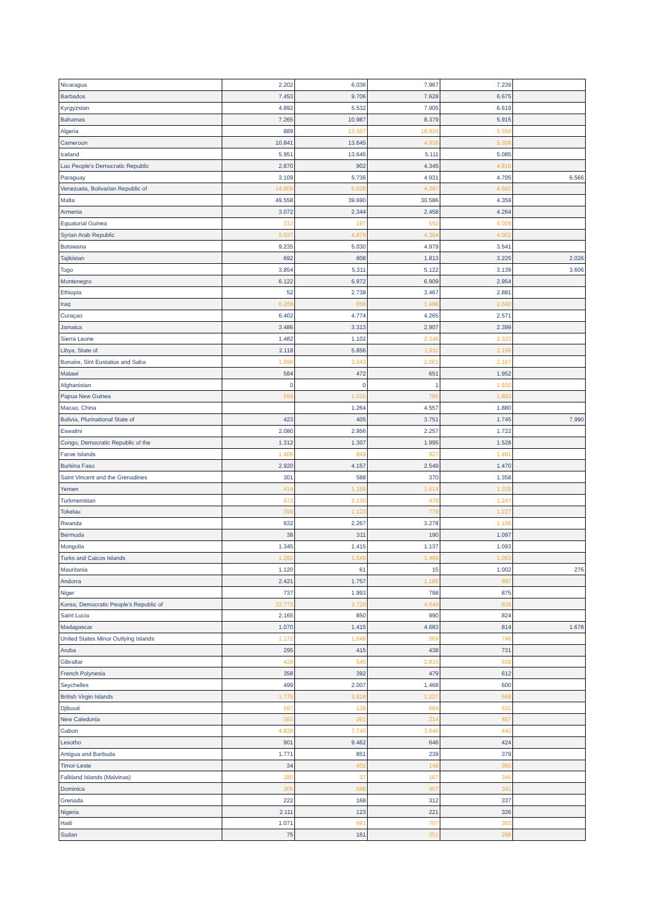| Nicaragua | 2.202 | 6.036 | 7.967 | 7.239 | |
| Barbados | 7.453 | 9.706 | 7.628 | 6.675 | |
| Kyrgyzstan | 4.892 | 5.532 | 7.905 | 6.619 | |
| Bahamas | 7.265 | 10.987 | 8.379 | 5.915 | |
| Algeria | 889 | 13.567 | 18.920 | 5.559 | |
| Cameroon | 10.841 | 13.645 | 4.936 | 5.309 | |
| Iceland | 5.951 | 13.645 | 5.111 | 5.085 | |
| Lao People's Democratic Republic | 2.870 | 902 | 4.345 | 4.816 | |
| Paraguay | 3.109 | 5.736 | 4.931 | 4.705 | 6.566 |
| Venezuela, Bolivarian Republic of | 14.808 | 6.028 | 4.387 | 4.682 | |
| Malta | 49.558 | 39.690 | 30.586 | 4.359 | |
| Armenia | 3.072 | 2.344 | 2.458 | 4.264 | |
| Equatorial Guinea | 313 | 197 | 552 | 4.009 | |
| Syrian Arab Republic | 5.537 | 4.879 | 4.304 | 4.002 | |
| Botswana | 9.235 | 5.030 | 4.979 | 3.541 | |
| Tajikistan | 692 | 808 | 1.813 | 3.225 | 2.026 |
| Togo | 3.854 | 5.311 | 5.122 | 3.139 | 3.606 |
| Montenegro | 6.122 | 6.972 | 6.909 | 2.954 | |
| Ethiopia | 52 | 2.738 | 3.467 | 2.881 | |
| Iraq | 6.268 | 656 | 1.488 | 2.640 | |
| Curaçao | 6.402 | 4.774 | 4.265 | 2.571 | |
| Jamaica | 3.486 | 3.313 | 2.907 | 2.399 | |
| Sierra Leone | 1.482 | 1.102 | 2.346 | 2.323 | |
| Libya, State of | 2.118 | 5.856 | 1.911 | 2.196 | |
| Bonaire, Sint Eustatius and Saba | 1.896 | 2.043 | 2.061 | 2.167 | |
| Malawi | 584 | 472 | 651 | 1.952 | |
| Afghanistan | 0 | 0 | 1 | 1.930 | |
| Papua New Guinea | 559 | 1.015 | 785 | 1.883 | |
| Macao, China | | 1.264 | 4.557 | 1.880 | |
| Bolivia, Plurinational State of | 423 | 405 | 3.751 | 1.745 | 7.990 |
| Eswatini | 2.080 | 2.956 | 2.257 | 1.722 | |
| Congo, Democratic Republic of the | 1.312 | 1.307 | 1.995 | 1.528 | |
| Faroe Islands | 1.406 | 849 | 927 | 1.481 | |
| Burkina Faso | 2.920 | 4.157 | 2.549 | 1.470 | |
| Saint Vincent and the Grenadines | 301 | 588 | 370 | 1.358 | |
| Yemen | 414 | 1.165 | 1.614 | 1.335 | |
| Turkmenistan | 672 | 2.130 | 478 | 1.247 | |
| Tokelau | 399 | 1.123 | 779 | 1.227 | |
| Rwanda | 632 | 2.267 | 3.278 | 1.106 | |
| Bermuda | 38 | 311 | 190 | 1.097 | |
| Mongolia | 1.345 | 1.415 | 1.137 | 1.093 | |
| Turks and Caicos Islands | 1.282 | 1.549 | 1.469 | 1.053 | |
| Mauritania | 1.120 | 61 | 15 | 1.002 | 276 |
| Andorra | 2.421 | 1.757 | 1.185 | 997 | |
| Niger | 737 | 1.993 | 798 | 875 | |
| Korea, Democratic People's Republic of | 22.773 | 3.729 | 4.549 | 836 | |
| Saint Lucia | 2.165 | 850 | 990 | 824 | |
| Madagascar | 1.070 | 1.415 | 4.683 | 814 | 1.678 |
| United States Minor Outlying Islands | 1.172 | 1.648 | 569 | 746 | |
| Aruba | 295 | 415 | 438 | 731 | |
| Gibraltar | 428 | 545 | 2.815 | 639 | |
| French Polynesia | 358 | 392 | 479 | 612 | |
| Seychelles | 499 | 2.007 | 1.468 | 600 | |
| British Virgin Islands | 1.775 | 3.819 | 1.227 | 568 | |
| Djibouti | 557 | 128 | 684 | 531 | |
| New Caledonia | 363 | 261 | 214 | 457 | |
| Gabon | 4.828 | 7.740 | 3.646 | 440 | |
| Lesotho | 901 | 9.462 | 646 | 424 | |
| Antigua and Barbuda | 1.771 | 851 | 239 | 379 | |
| Timor-Leste | 34 | 402 | 148 | 360 | |
| Falkland Islands (Malvinas) | 280 | 37 | 167 | 346 | |
| Dominica | 206 | 588 | 407 | 341 | |
| Grenada | 222 | 168 | 312 | 337 | |
| Nigeria | 2.111 | 123 | 221 | 326 | |
| Haiti | 1.071 | 691 | 707 | 303 | |
| Sudan | 75 | 161 | 351 | 298 | |